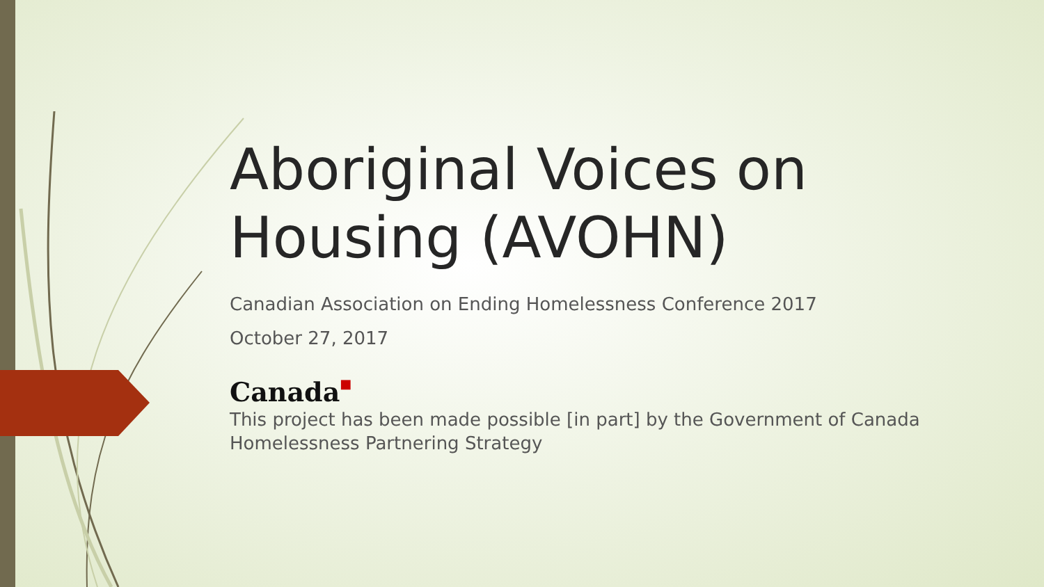Aboriginal Voices on Housing (AVOHN)
Canadian Association on Ending Homelessness Conference 2017
October 27, 2017
Canada■
This project has been made possible [in part] by the Government of Canada Homelessness Partnering Strategy